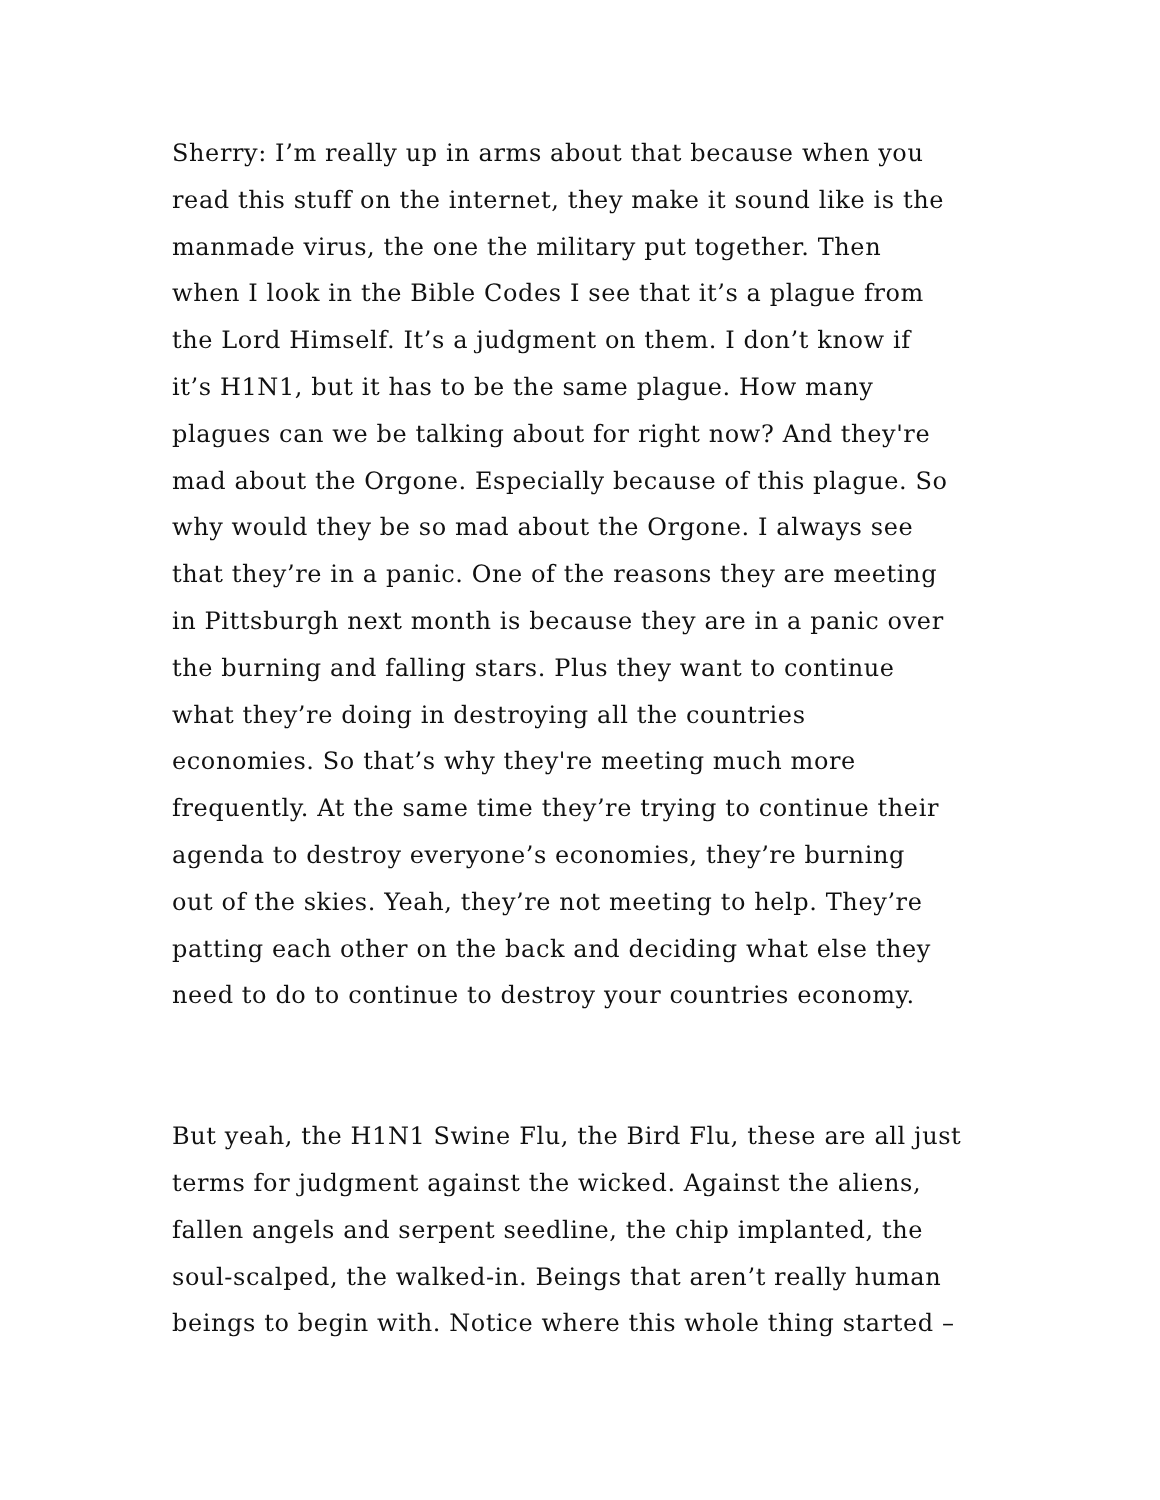Sherry: I’m really up in arms about that because when you
read this stuff on the internet, they make it sound like is the
manmade virus, the one the military put together. Then
when I look in the Bible Codes I see that it’s a plague from
the Lord Himself. It’s a judgment on them. I don’t know if
it’s H1N1, but it has to be the same plague. How many
plagues can we be talking about for right now? And they're
mad about the Orgone. Especially because of this plague. So
why would they be so mad about the Orgone. I always see
that they’re in a panic. One of the reasons they are meeting
in Pittsburgh next month is because they are in a panic over
the burning and falling stars. Plus they want to continue
what they’re doing in destroying all the countries
economies. So that’s why they're meeting much more
frequently. At the same time they’re trying to continue their
agenda to destroy everyone’s economies, they’re burning
out of the skies. Yeah, they’re not meeting to help. They’re
patting each other on the back and deciding what else they
need to do to continue to destroy your countries economy.
But yeah, the H1N1 Swine Flu, the Bird Flu, these are all just
terms for judgment against the wicked. Against the aliens,
fallen angels and serpent seedline, the chip implanted, the
soul-scalped, the walked-in. Beings that aren’t really human
beings to begin with. Notice where this whole thing started –